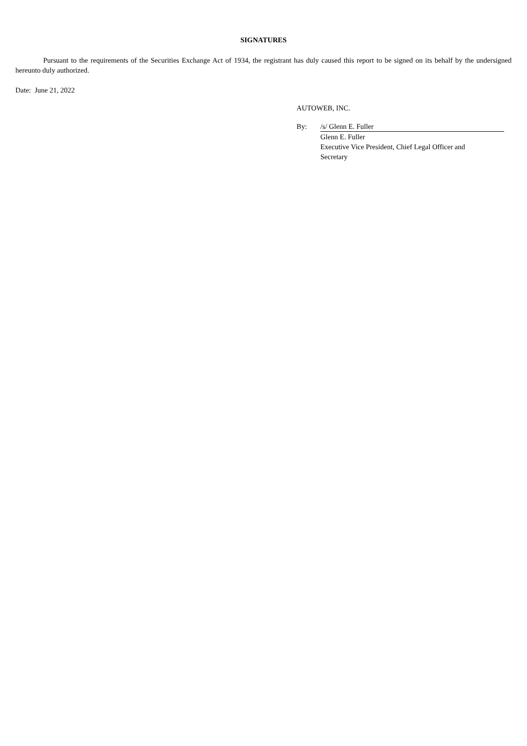SIGNATURES
Pursuant to the requirements of the Securities Exchange Act of 1934, the registrant has duly caused this report to be signed on its behalf by the undersigned hereunto duly authorized.
Date: June 21, 2022
AUTOWEB, INC.
By: /s/ Glenn E. Fuller
Glenn E. Fuller
Executive Vice President, Chief Legal Officer and
Secretary